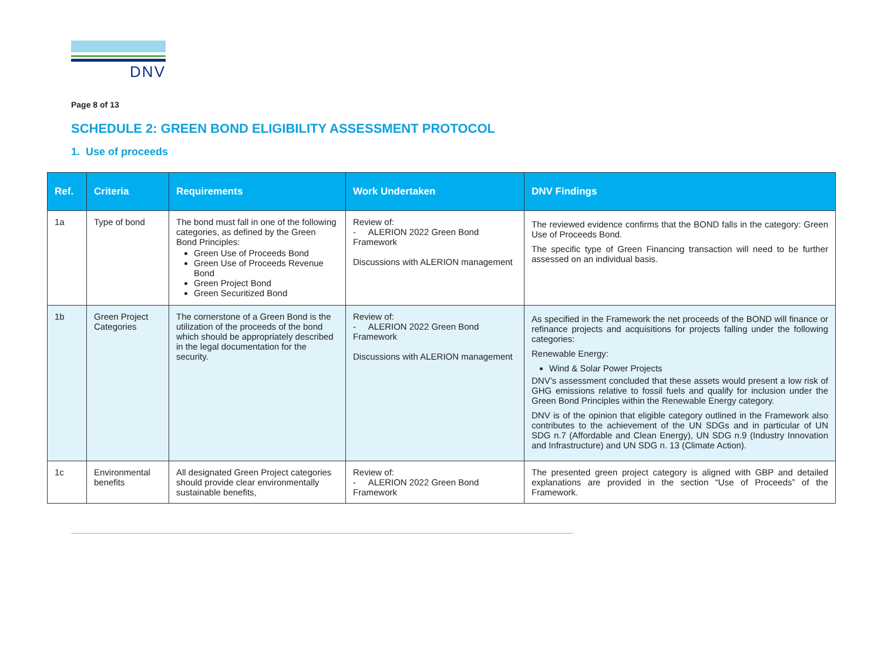DNV
Page 8 of 13
SCHEDULE 2: GREEN BOND ELIGIBILITY ASSESSMENT PROTOCOL
1. Use of proceeds
| Ref. | Criteria | Requirements | Work Undertaken | DNV Findings |
| --- | --- | --- | --- | --- |
| 1a | Type of bond | The bond must fall in one of the following categories, as defined by the Green Bond Principles: Green Use of Proceeds Bond Green Use of Proceeds Revenue Bond Green Project Bond Green Securitized Bond | Review of: - ALERION 2022 Green Bond Framework Discussions with ALERION management | The reviewed evidence confirms that the BOND falls in the category: Green Use of Proceeds Bond. The specific type of Green Financing transaction will need to be further assessed on an individual basis. |
| 1b | Green Project Categories | The cornerstone of a Green Bond is the utilization of the proceeds of the bond which should be appropriately described in the legal documentation for the security. | Review of: - ALERION 2022 Green Bond Framework Discussions with ALERION management | As specified in the Framework the net proceeds of the BOND will finance or refinance projects and acquisitions for projects falling under the following categories: Renewable Energy: Wind & Solar Power Projects DNV’s assessment concluded that these assets would present a low risk of GHG emissions relative to fossil fuels and qualify for inclusion under the Green Bond Principles within the Renewable Energy category. DNV is of the opinion that eligible category outlined in the Framework also contributes to the achievement of the UN SDGs and in particular of UN SDG n.7 (Affordable and Clean Energy), UN SDG n.9 (Industry Innovation and Infrastructure) and UN SDG n. 13 (Climate Action). |
| 1c | Environmental benefits | All designated Green Project categories should provide clear environmentally sustainable benefits, | Review of: - ALERION 2022 Green Bond Framework | The presented green project category is aligned with GBP and detailed explanations are provided in the section “Use of Proceeds” of the Framework. |